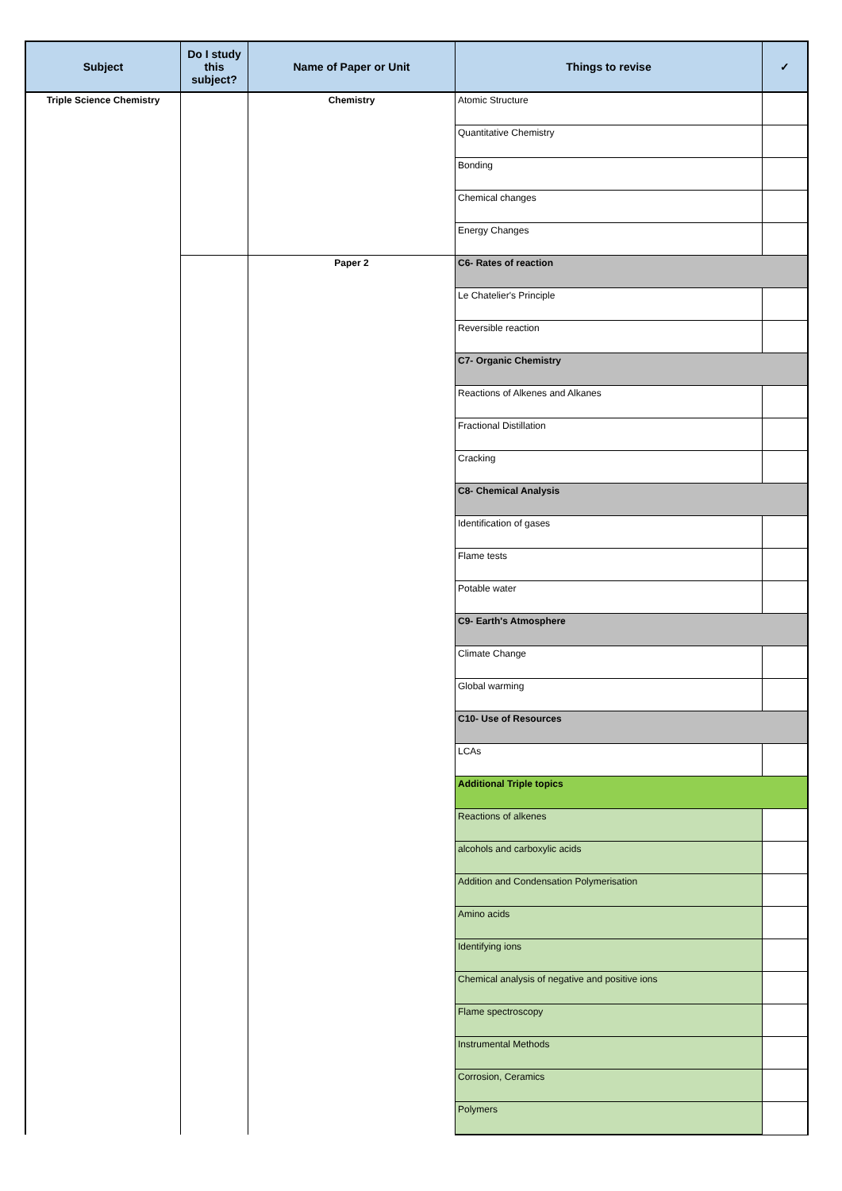| Subject | Do I study this subject? | Name of Paper or Unit | Things to revise | ✓ |
| --- | --- | --- | --- | --- |
| Triple Science Chemistry | | Chemistry | Atomic Structure | |
| | | | Quantitative Chemistry | |
| | | | Bonding | |
| | | | Chemical changes | |
| | | | Energy Changes | |
| | | Paper 2 | C6- Rates of reaction | |
| | | | Le Chatelier's Principle | |
| | | | Reversible reaction | |
| | | | C7- Organic Chemistry | |
| | | | Reactions of Alkenes and Alkanes | |
| | | | Fractional Distillation | |
| | | | Cracking | |
| | | | C8- Chemical Analysis | |
| | | | Identification of gases | |
| | | | Flame tests | |
| | | | Potable water | |
| | | | C9- Earth's Atmosphere | |
| | | | Climate Change | |
| | | | Global warming | |
| | | | C10- Use of Resources | |
| | | | LCAs | |
| | | | Additional Triple topics | |
| | | | Reactions of alkenes | |
| | | | alcohols and carboxylic acids | |
| | | | Addition and Condensation Polymerisation | |
| | | | Amino acids | |
| | | | Identifying ions | |
| | | | Chemical analysis of negative and positive ions | |
| | | | Flame spectroscopy | |
| | | | Instrumental Methods | |
| | | | Corrosion, Ceramics | |
| | | | Polymers | |